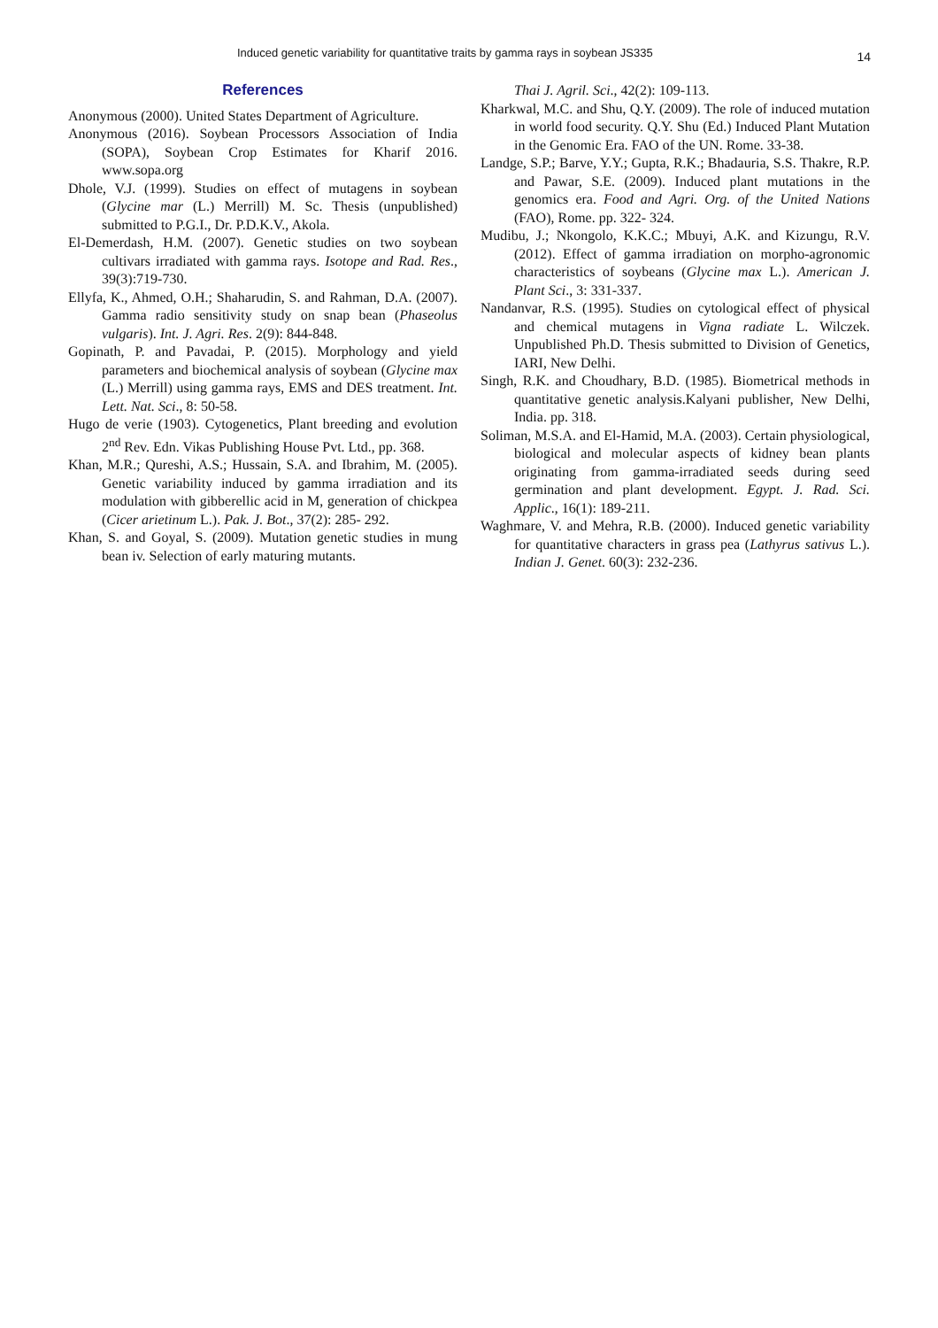Induced genetic variability for quantitative traits by gamma rays in soybean JS335 14
References
Anonymous (2000). United States Department of Agriculture.
Anonymous (2016). Soybean Processors Association of India (SOPA), Soybean Crop Estimates for Kharif 2016. www.sopa.org
Dhole, V.J. (1999). Studies on effect of mutagens in soybean (Glycine mar (L.) Merrill) M. Sc. Thesis (unpublished) submitted to P.G.I., Dr. P.D.K.V., Akola.
El-Demerdash, H.M. (2007). Genetic studies on two soybean cultivars irradiated with gamma rays. Isotope and Rad. Res., 39(3):719-730.
Ellyfa, K., Ahmed, O.H.; Shaharudin, S. and Rahman, D.A. (2007). Gamma radio sensitivity study on snap bean (Phaseolus vulgaris). Int. J. Agri. Res. 2(9): 844-848.
Gopinath, P. and Pavadai, P. (2015). Morphology and yield parameters and biochemical analysis of soybean (Glycine max (L.) Merrill) using gamma rays, EMS and DES treatment. Int. Lett. Nat. Sci., 8: 50-58.
Hugo de verie (1903). Cytogenetics, Plant breeding and evolution 2<sup>nd</sup> Rev. Edn. Vikas Publishing House Pvt. Ltd., pp. 368.
Khan, M.R.; Qureshi, A.S.; Hussain, S.A. and Ibrahim, M. (2005). Genetic variability induced by gamma irradiation and its modulation with gibberellic acid in M, generation of chickpea (Cicer arietinum L.). Pak. J. Bot., 37(2): 285- 292.
Khan, S. and Goyal, S. (2009). Mutation genetic studies in mung bean iv. Selection of early maturing mutants.
Thai J. Agril. Sci., 42(2): 109-113.
Kharkwal, M.C. and Shu, Q.Y. (2009). The role of induced mutation in world food security. Q.Y. Shu (Ed.) Induced Plant Mutation in the Genomic Era. FAO of the UN. Rome. 33-38.
Landge, S.P.; Barve, Y.Y.; Gupta, R.K.; Bhadauria, S.S. Thakre, R.P. and Pawar, S.E. (2009). Induced plant mutations in the genomics era. Food and Agri. Org. of the United Nations (FAO), Rome. pp. 322- 324.
Mudibu, J.; Nkongolo, K.K.C.; Mbuyi, A.K. and Kizungu, R.V. (2012). Effect of gamma irradiation on morpho-agronomic characteristics of soybeans (Glycine max L.). American J. Plant Sci., 3: 331-337.
Nandanvar, R.S. (1995). Studies on cytological effect of physical and chemical mutagens in Vigna radiate L. Wilczek. Unpublished Ph.D. Thesis submitted to Division of Genetics, IARI, New Delhi.
Singh, R.K. and Choudhary, B.D. (1985). Biometrical methods in quantitative genetic analysis.Kalyani publisher, New Delhi, India. pp. 318.
Soliman, M.S.A. and El-Hamid, M.A. (2003). Certain physiological, biological and molecular aspects of kidney bean plants originating from gamma-irradiated seeds during seed germination and plant development. Egypt. J. Rad. Sci. Applic., 16(1): 189-211.
Waghmare, V. and Mehra, R.B. (2000). Induced genetic variability for quantitative characters in grass pea (Lathyrus sativus L.). Indian J. Genet. 60(3): 232-236.